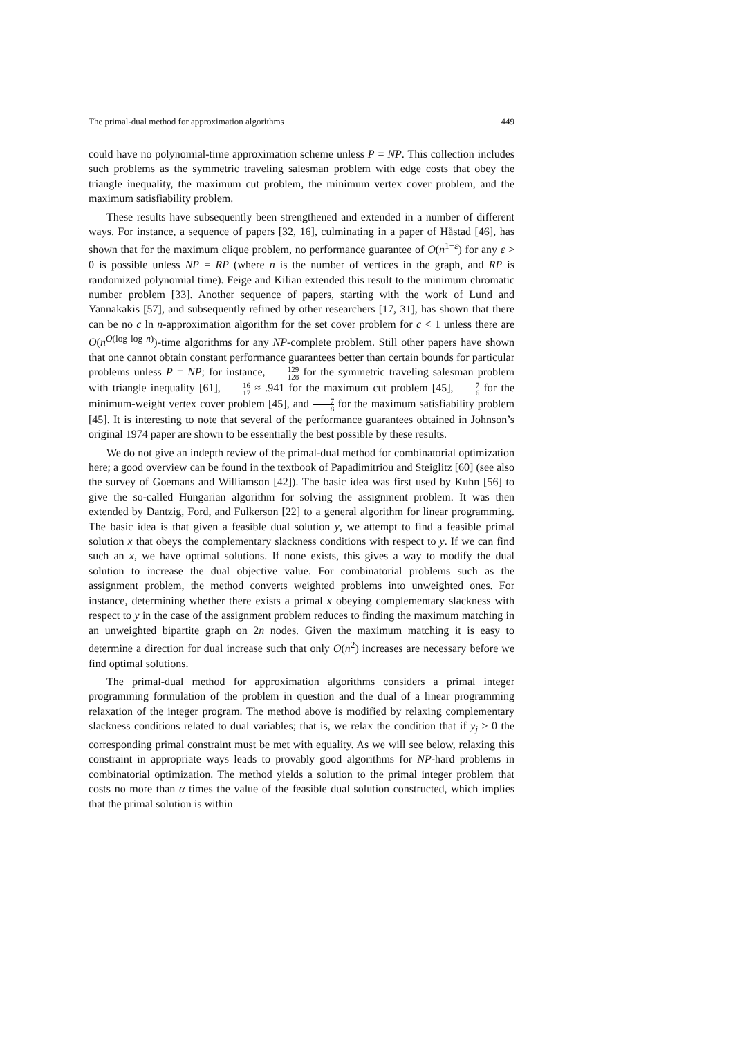The primal-dual method for approximation algorithms 449
could have no polynomial-time approximation scheme unless P = NP. This collection includes such problems as the symmetric traveling salesman problem with edge costs that obey the triangle inequality, the maximum cut problem, the minimum vertex cover problem, and the maximum satisfiability problem.
These results have subsequently been strengthened and extended in a number of different ways. For instance, a sequence of papers [32, 16], culminating in a paper of Håstad [46], has shown that for the maximum clique problem, no performance guarantee of O(n<sup>1−ε</sup>) for any ε > 0 is possible unless NP = RP (where n is the number of vertices in the graph, and RP is randomized polynomial time). Feige and Kilian extended this result to the minimum chromatic number problem [33]. Another sequence of papers, starting with the work of Lund and Yannakakis [57], and subsequently refined by other researchers [17, 31], has shown that there can be no c ln n-approximation algorithm for the set cover problem for c < 1 unless there are O(n<sup>O(log log n)</sup>)-time algorithms for any NP-complete problem. Still other papers have shown that one cannot obtain constant performance guarantees better than certain bounds for particular problems unless P = NP; for instance, 129 128 for the symmetric traveling salesman problem with triangle inequality [61], 16 17 ≈ .941 for the maximum cut problem [45], 7 6 for the minimum-weight vertex cover problem [45], and 7 8 for the maximum satisfiability problem [45]. It is interesting to note that several of the performance guarantees obtained in Johnson’s original 1974 paper are shown to be essentially the best possible by these results.
We do not give an indepth review of the primal-dual method for combinatorial optimization here; a good overview can be found in the textbook of Papadimitriou and Steiglitz [60] (see also the survey of Goemans and Williamson [42]). The basic idea was first used by Kuhn [56] to give the so-called Hungarian algorithm for solving the assignment problem. It was then extended by Dantzig, Ford, and Fulkerson [22] to a general algorithm for linear programming. The basic idea is that given a feasible dual solution y, we attempt to find a feasible primal solution x that obeys the complementary slackness conditions with respect to y. If we can find such an x, we have optimal solutions. If none exists, this gives a way to modify the dual solution to increase the dual objective value. For combinatorial problems such as the assignment problem, the method converts weighted problems into unweighted ones. For instance, determining whether there exists a primal x obeying complementary slackness with respect to y in the case of the assignment problem reduces to finding the maximum matching in an unweighted bipartite graph on 2n nodes. Given the maximum matching it is easy to determine a direction for dual increase such that only O(n<sup>2</sup>) increases are necessary before we find optimal solutions.
The primal-dual method for approximation algorithms considers a primal integer programming formulation of the problem in question and the dual of a linear programming relaxation of the integer program. The method above is modified by relaxing complementary slackness conditions related to dual variables; that is, we relax the condition that if y<sub>j</sub> > 0 the corresponding primal constraint must be met with equality. As we will see below, relaxing this constraint in appropriate ways leads to provably good algorithms for NP-hard problems in combinatorial optimization. The method yields a solution to the primal integer problem that costs no more than α times the value of the feasible dual solution constructed, which implies that the primal solution is within